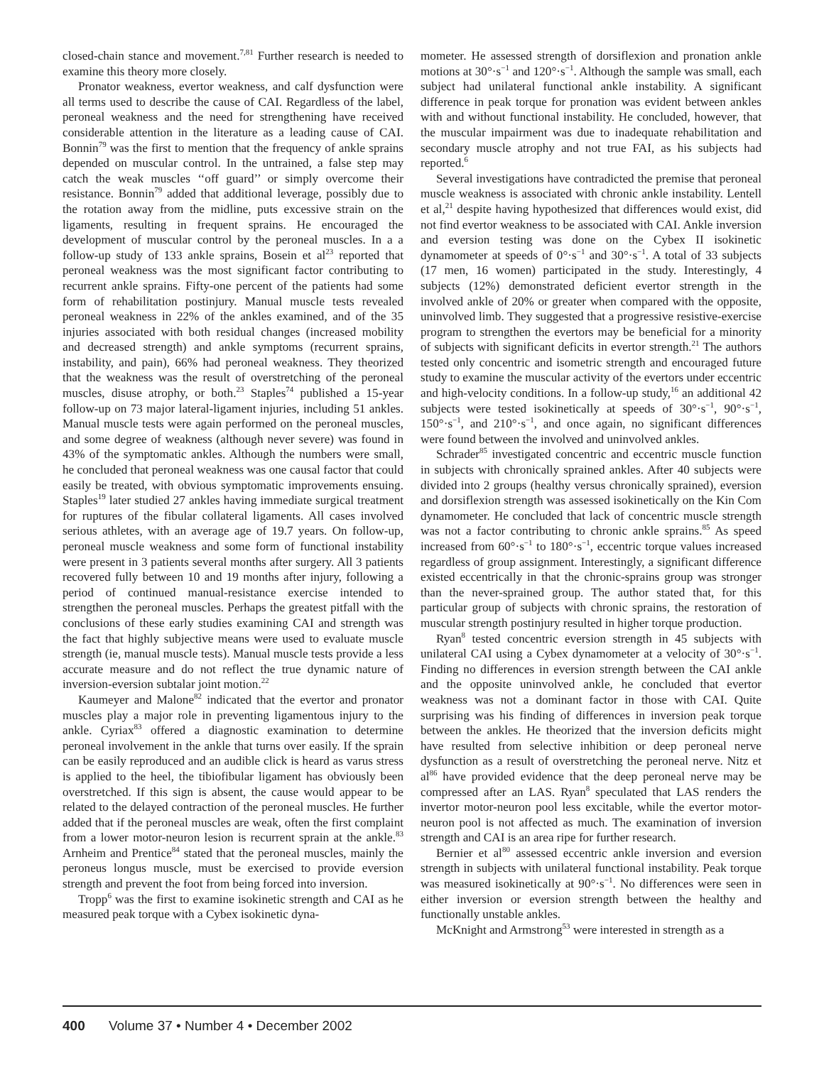closed-chain stance and movement.<sup>7,81</sup> Further research is needed to examine this theory more closely.
Pronator weakness, evertor weakness, and calf dysfunction were all terms used to describe the cause of CAI. Regardless of the label, peroneal weakness and the need for strengthening have received considerable attention in the literature as a leading cause of CAI. Bonnin<sup>79</sup> was the first to mention that the frequency of ankle sprains depended on muscular control. In the untrained, a false step may catch the weak muscles ‘‘off guard’’ or simply overcome their resistance. Bonnin<sup>79</sup> added that additional leverage, possibly due to the rotation away from the midline, puts excessive strain on the ligaments, resulting in frequent sprains. He encouraged the development of muscular control by the peroneal muscles. In a a follow-up study of 133 ankle sprains, Bosein et al<sup>23</sup> reported that peroneal weakness was the most significant factor contributing to recurrent ankle sprains. Fifty-one percent of the patients had some form of rehabilitation postinjury. Manual muscle tests revealed peroneal weakness in 22% of the ankles examined, and of the 35 injuries associated with both residual changes (increased mobility and decreased strength) and ankle symptoms (recurrent sprains, instability, and pain), 66% had peroneal weakness. They theorized that the weakness was the result of overstretching of the peroneal muscles, disuse atrophy, or both.<sup>23</sup> Staples<sup>74</sup> published a 15-year follow-up on 73 major lateral-ligament injuries, including 51 ankles. Manual muscle tests were again performed on the peroneal muscles, and some degree of weakness (although never severe) was found in 43% of the symptomatic ankles. Although the numbers were small, he concluded that peroneal weakness was one causal factor that could easily be treated, with obvious symptomatic improvements ensuing. Staples<sup>19</sup> later studied 27 ankles having immediate surgical treatment for ruptures of the fibular collateral ligaments. All cases involved serious athletes, with an average age of 19.7 years. On follow-up, peroneal muscle weakness and some form of functional instability were present in 3 patients several months after surgery. All 3 patients recovered fully between 10 and 19 months after injury, following a period of continued manual-resistance exercise intended to strengthen the peroneal muscles. Perhaps the greatest pitfall with the conclusions of these early studies examining CAI and strength was the fact that highly subjective means were used to evaluate muscle strength (ie, manual muscle tests). Manual muscle tests provide a less accurate measure and do not reflect the true dynamic nature of inversion-eversion subtalar joint motion.<sup>22</sup>
Kaumeyer and Malone<sup>82</sup> indicated that the evertor and pronator muscles play a major role in preventing ligamentous injury to the ankle. Cyriax<sup>83</sup> offered a diagnostic examination to determine peroneal involvement in the ankle that turns over easily. If the sprain can be easily reproduced and an audible click is heard as varus stress is applied to the heel, the tibiofibular ligament has obviously been overstretched. If this sign is absent, the cause would appear to be related to the delayed contraction of the peroneal muscles. He further added that if the peroneal muscles are weak, often the first complaint from a lower motor-neuron lesion is recurrent sprain at the ankle.<sup>83</sup> Arnheim and Prentice<sup>84</sup> stated that the peroneal muscles, mainly the peroneus longus muscle, must be exercised to provide eversion strength and prevent the foot from being forced into inversion.
Tropp<sup>6</sup> was the first to examine isokinetic strength and CAI as he measured peak torque with a Cybex isokinetic dyna-
mometer. He assessed strength of dorsiflexion and pronation ankle motions at 30°·s<sup>−1</sup> and 120°·s<sup>−1</sup>. Although the sample was small, each subject had unilateral functional ankle instability. A significant difference in peak torque for pronation was evident between ankles with and without functional instability. He concluded, however, that the muscular impairment was due to inadequate rehabilitation and secondary muscle atrophy and not true FAI, as his subjects had reported.<sup>6</sup>
Several investigations have contradicted the premise that peroneal muscle weakness is associated with chronic ankle instability. Lentell et al,<sup>21</sup> despite having hypothesized that differences would exist, did not find evertor weakness to be associated with CAI. Ankle inversion and eversion testing was done on the Cybex II isokinetic dynamometer at speeds of 0°·s<sup>−1</sup> and 30°·s<sup>−1</sup>. A total of 33 subjects (17 men, 16 women) participated in the study. Interestingly, 4 subjects (12%) demonstrated deficient evertor strength in the involved ankle of 20% or greater when compared with the opposite, uninvolved limb. They suggested that a progressive resistive-exercise program to strengthen the evertors may be beneficial for a minority of subjects with significant deficits in evertor strength.<sup>21</sup> The authors tested only concentric and isometric strength and encouraged future study to examine the muscular activity of the evertors under eccentric and high-velocity conditions. In a follow-up study,<sup>16</sup> an additional 42 subjects were tested isokinetically at speeds of 30°·s<sup>−1</sup>, 90°·s<sup>−1</sup>, 150°·s<sup>−1</sup>, and 210°·s<sup>−1</sup>, and once again, no significant differences were found between the involved and uninvolved ankles.
Schrader<sup>85</sup> investigated concentric and eccentric muscle function in subjects with chronically sprained ankles. After 40 subjects were divided into 2 groups (healthy versus chronically sprained), eversion and dorsiflexion strength was assessed isokinetically on the Kin Com dynamometer. He concluded that lack of concentric muscle strength was not a factor contributing to chronic ankle sprains.<sup>85</sup> As speed increased from 60°·s<sup>−1</sup> to 180°·s<sup>−1</sup>, eccentric torque values increased regardless of group assignment. Interestingly, a significant difference existed eccentrically in that the chronic-sprains group was stronger than the never-sprained group. The author stated that, for this particular group of subjects with chronic sprains, the restoration of muscular strength postinjury resulted in higher torque production.
Ryan<sup>8</sup> tested concentric eversion strength in 45 subjects with unilateral CAI using a Cybex dynamometer at a velocity of 30°·s<sup>−1</sup>. Finding no differences in eversion strength between the CAI ankle and the opposite uninvolved ankle, he concluded that evertor weakness was not a dominant factor in those with CAI. Quite surprising was his finding of differences in inversion peak torque between the ankles. He theorized that the inversion deficits might have resulted from selective inhibition or deep peroneal nerve dysfunction as a result of overstretching the peroneal nerve. Nitz et al<sup>86</sup> have provided evidence that the deep peroneal nerve may be compressed after an LAS. Ryan<sup>8</sup> speculated that LAS renders the invertor motor-neuron pool less excitable, while the evertor motor-neuron pool is not affected as much. The examination of inversion strength and CAI is an area ripe for further research.
Bernier et al<sup>80</sup> assessed eccentric ankle inversion and eversion strength in subjects with unilateral functional instability. Peak torque was measured isokinetically at 90°·s<sup>−1</sup>. No differences were seen in either inversion or eversion strength between the healthy and functionally unstable ankles.
McKnight and Armstrong<sup>53</sup> were interested in strength as a
400 Volume 37 • Number 4 • December 2002